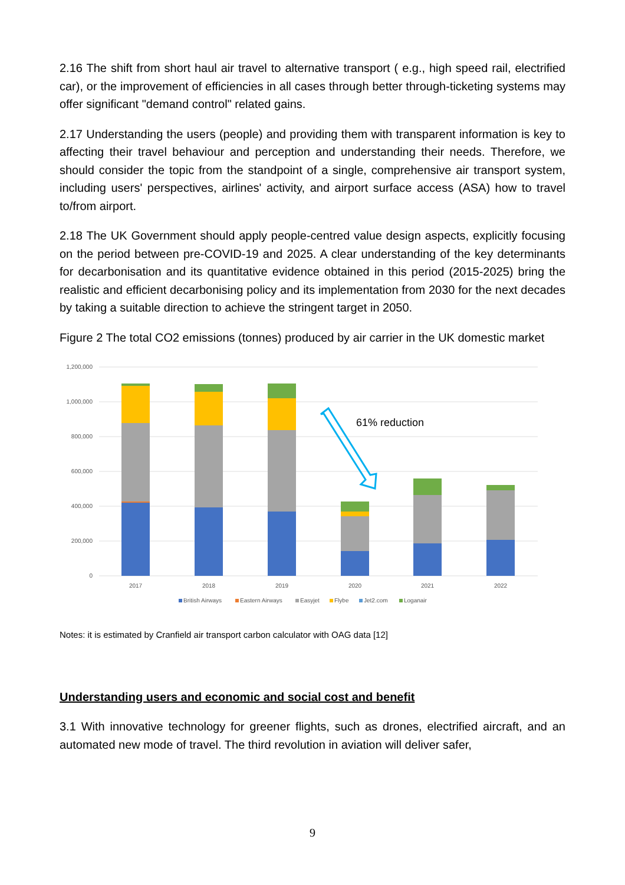2.16 The shift from short haul air travel to alternative transport ( e.g., high speed rail, electrified car), or the improvement of efficiencies in all cases through better through-ticketing systems may offer significant "demand control" related gains.
2.17 Understanding the users (people) and providing them with transparent information is key to affecting their travel behaviour and perception and understanding their needs. Therefore, we should consider the topic from the standpoint of a single, comprehensive air transport system, including users' perspectives, airlines' activity, and airport surface access (ASA) how to travel to/from airport.
2.18 The UK Government should apply people-centred value design aspects, explicitly focusing on the period between pre-COVID-19 and 2025. A clear understanding of the key determinants for decarbonisation and its quantitative evidence obtained in this period (2015-2025) bring the realistic and efficient decarbonising policy and its implementation from 2030 for the next decades by taking a suitable direction to achieve the stringent target in 2050.
Figure 2 The total CO2 emissions (tonnes) produced by air carrier in the UK domestic market
1,200,000
1,000,000
800,000
600,000
400,000
200,000
0
61% reduction
2017
2018
2019
2020
2021
2022
British Airways
Eastern Airways
Easyjet
Flybe
Jet2.com
Loganair
Notes: it is estimated by Cranfield air transport carbon calculator with OAG data [12]
Understanding users and economic and social cost and benefit
3.1 With innovative technology for greener flights, such as drones, electrified aircraft, and an automated new mode of travel. The third revolution in aviation will deliver safer,
9